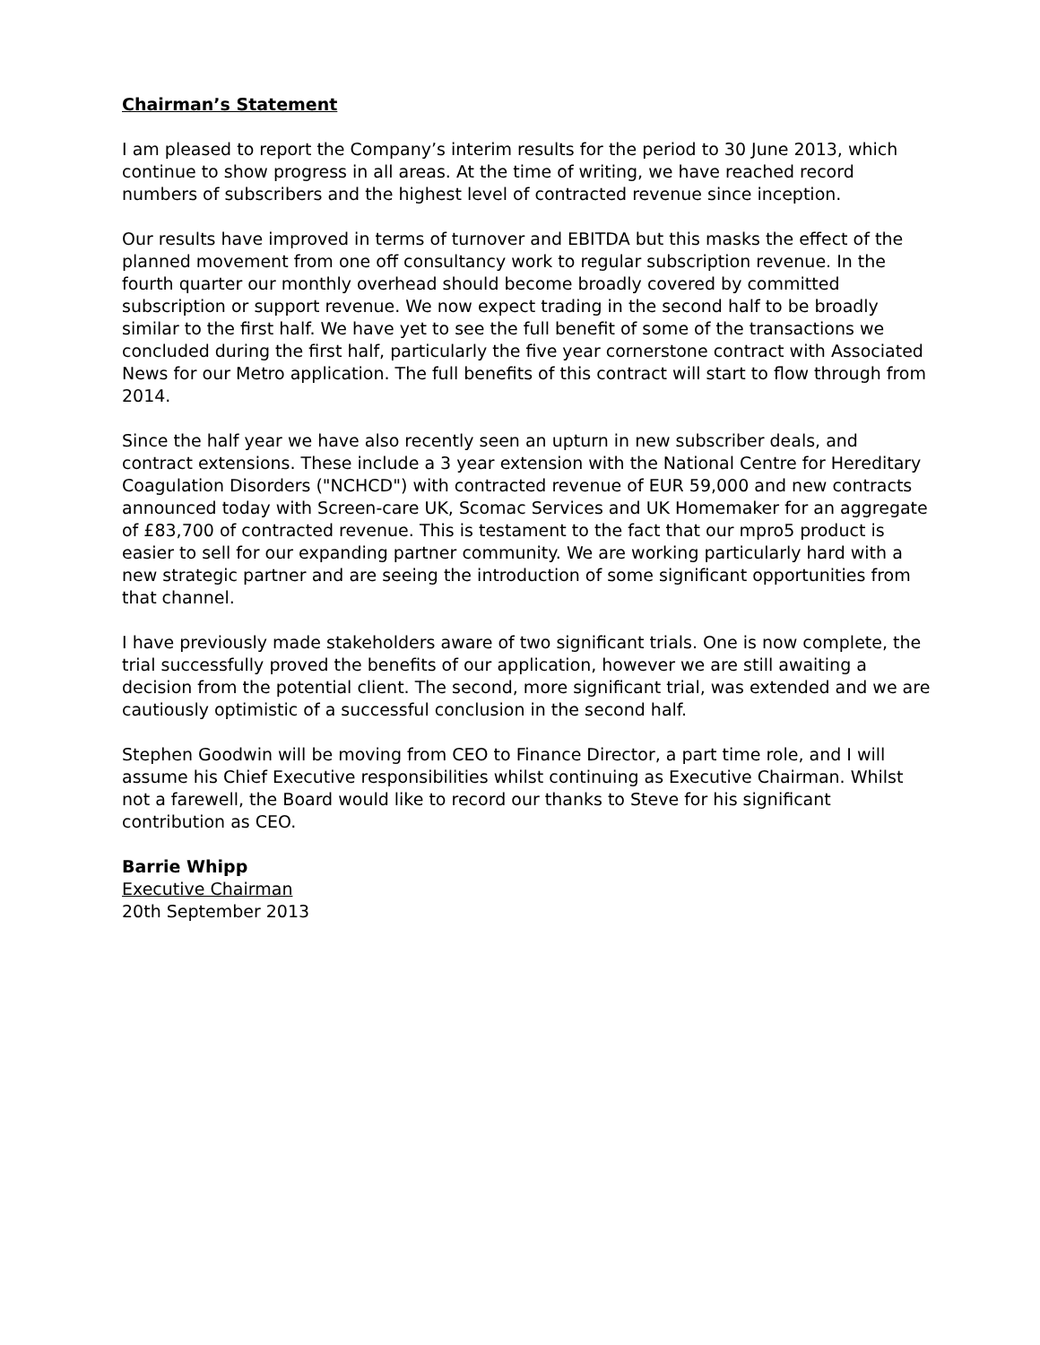Chairman’s Statement
I am pleased to report the Company’s interim results for the period to 30 June 2013, which continue to show progress in all areas. At the time of writing, we have reached record numbers of subscribers and the highest level of contracted revenue since inception.
Our results have improved in terms of turnover and EBITDA but this masks the effect of the planned movement from one off consultancy work to regular subscription revenue. In the fourth quarter our monthly overhead should become broadly covered by committed subscription or support revenue. We now expect trading in the second half to be broadly similar to the first half. We have yet to see the full benefit of some of the transactions we concluded during the first half, particularly the five year cornerstone contract with Associated News for our Metro application. The full benefits of this contract will start to flow through from 2014.
Since the half year we have also recently seen an upturn in new subscriber deals, and contract extensions. These include a 3 year extension with the National Centre for Hereditary Coagulation Disorders ("NCHCD") with contracted revenue of EUR 59,000 and new contracts announced today with Screen-care UK, Scomac Services and UK Homemaker for an aggregate of £83,700 of contracted revenue. This is testament to the fact that our mpro5 product is easier to sell for our expanding partner community. We are working particularly hard with a new strategic partner and are seeing the introduction of some significant opportunities from that channel.
I have previously made stakeholders aware of two significant trials. One is now complete, the trial successfully proved the benefits of our application, however we are still awaiting a decision from the potential client. The second, more significant trial, was extended and we are cautiously optimistic of a successful conclusion in the second half.
Stephen Goodwin will be moving from CEO to Finance Director, a part time role, and I will assume his Chief Executive responsibilities whilst continuing as Executive Chairman. Whilst not a farewell, the Board would like to record our thanks to Steve for his significant contribution as CEO.
Barrie Whipp
Executive Chairman
20th September 2013